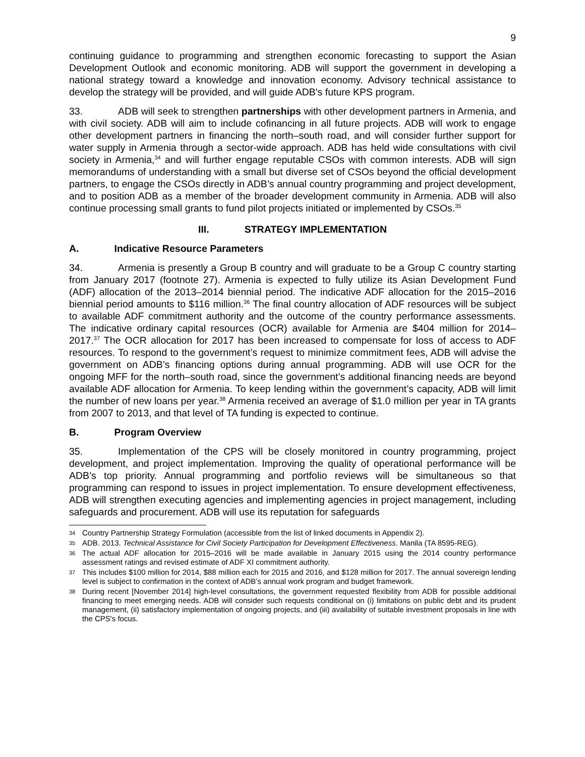9
continuing guidance to programming and strengthen economic forecasting to support the Asian Development Outlook and economic monitoring. ADB will support the government in developing a national strategy toward a knowledge and innovation economy. Advisory technical assistance to develop the strategy will be provided, and will guide ADB's future KPS program.
33. ADB will seek to strengthen partnerships with other development partners in Armenia, and with civil society. ADB will aim to include cofinancing in all future projects. ADB will work to engage other development partners in financing the north–south road, and will consider further support for water supply in Armenia through a sector-wide approach. ADB has held wide consultations with civil society in Armenia,<sup>34</sup> and will further engage reputable CSOs with common interests. ADB will sign memorandums of understanding with a small but diverse set of CSOs beyond the official development partners, to engage the CSOs directly in ADB’s annual country programming and project development, and to position ADB as a member of the broader development community in Armenia. ADB will also continue processing small grants to fund pilot projects initiated or implemented by CSOs.<sup>35</sup>
III. STRATEGY IMPLEMENTATION
A. Indicative Resource Parameters
34. Armenia is presently a Group B country and will graduate to be a Group C country starting from January 2017 (footnote 27). Armenia is expected to fully utilize its Asian Development Fund (ADF) allocation of the 2013–2014 biennial period. The indicative ADF allocation for the 2015–2016 biennial period amounts to $116 million.<sup>36</sup> The final country allocation of ADF resources will be subject to available ADF commitment authority and the outcome of the country performance assessments. The indicative ordinary capital resources (OCR) available for Armenia are $404 million for 2014–2017.<sup>37</sup> The OCR allocation for 2017 has been increased to compensate for loss of access to ADF resources. To respond to the government’s request to minimize commitment fees, ADB will advise the government on ADB’s financing options during annual programming. ADB will use OCR for the ongoing MFF for the north–south road, since the government’s additional financing needs are beyond available ADF allocation for Armenia. To keep lending within the government’s capacity, ADB will limit the number of new loans per year.<sup>38</sup> Armenia received an average of $1.0 million per year in TA grants from 2007 to 2013, and that level of TA funding is expected to continue.
B. Program Overview
35. Implementation of the CPS will be closely monitored in country programming, project development, and project implementation. Improving the quality of operational performance will be ADB’s top priority. Annual programming and portfolio reviews will be simultaneous so that programming can respond to issues in project implementation. To ensure development effectiveness, ADB will strengthen executing agencies and implementing agencies in project management, including safeguards and procurement. ADB will use its reputation for safeguards
34 Country Partnership Strategy Formulation (accessible from the list of linked documents in Appendix 2).
35 ADB. 2013. Technical Assistance for Civil Society Participation for Development Effectiveness. Manila (TA 8595-REG).
36 The actual ADF allocation for 2015–2016 will be made available in January 2015 using the 2014 country performance assessment ratings and revised estimate of ADF XI commitment authority.
37 This includes $100 million for 2014, $88 million each for 2015 and 2016, and $128 million for 2017. The annual sovereign lending level is subject to confirmation in the context of ADB’s annual work program and budget framework.
38 During recent [November 2014] high-level consultations, the government requested flexibility from ADB for possible additional financing to meet emerging needs. ADB will consider such requests conditional on (i) limitations on public debt and its prudent management, (ii) satisfactory implementation of ongoing projects, and (iii) availability of suitable investment proposals in line with the CPS's focus.